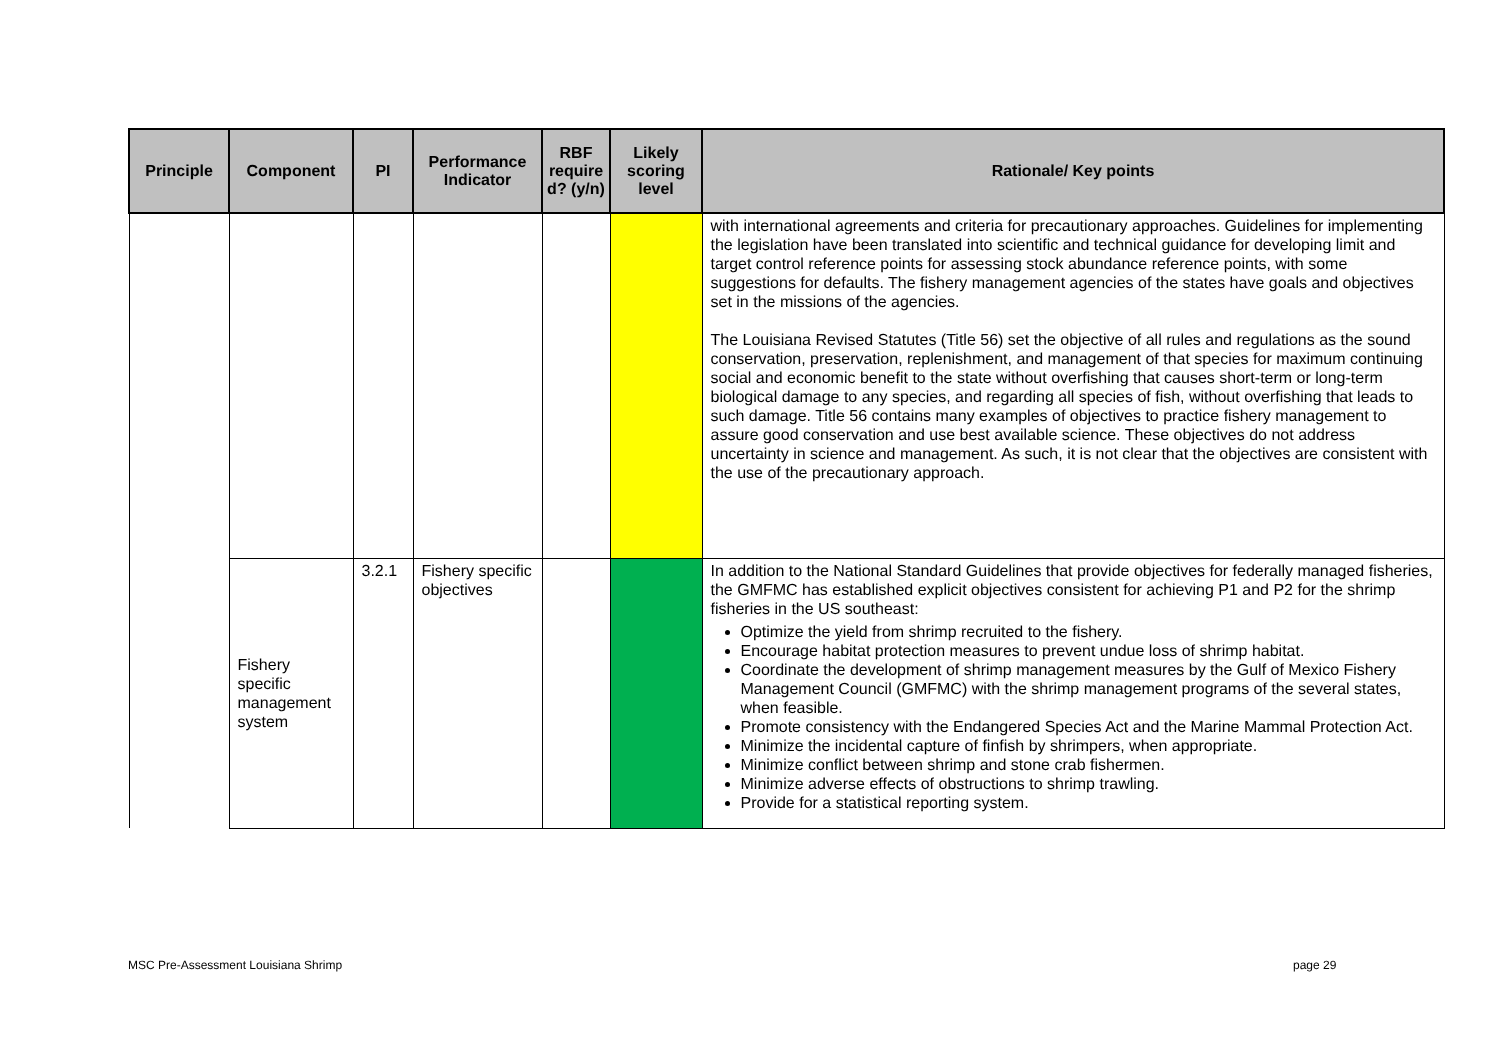| Principle | Component | PI | Performance Indicator | RBF require d? (y/n) | Likely scoring level | Rationale/ Key points |
| --- | --- | --- | --- | --- | --- | --- |
| | | | | | | with international agreements and criteria for precautionary approaches. Guidelines for implementing the legislation have been translated into scientific and technical guidance for developing limit and target control reference points for assessing stock abundance reference points, with some suggestions for defaults. The fishery management agencies of the states have goals and objectives set in the missions of the agencies. The Louisiana Revised Statutes (Title 56) set the objective of all rules and regulations as the sound conservation, preservation, replenishment, and management of that species for maximum continuing social and economic benefit to the state without overfishing that causes short-term or long-term biological damage to any species, and regarding all species of fish, without overfishing that leads to such damage. Title 56 contains many examples of objectives to practice fishery management to assure good conservation and use best available science. These objectives do not address uncertainty in science and management. As such, it is not clear that the objectives are consistent with the use of the precautionary approach. |
| | Fishery specific management system | 3.2.1 | Fishery specific objectives | | | In addition to the National Standard Guidelines that provide objectives for federally managed fisheries, the GMFMC has established explicit objectives consistent for achieving P1 and P2 for the shrimp fisheries in the US southeast: Optimize the yield from shrimp recruited to the fishery. Encourage habitat protection measures to prevent undue loss of shrimp habitat. Coordinate the development of shrimp management measures by the Gulf of Mexico Fishery Management Council (GMFMC) with the shrimp management programs of the several states, when feasible. Promote consistency with the Endangered Species Act and the Marine Mammal Protection Act. Minimize the incidental capture of finfish by shrimpers, when appropriate. Minimize conflict between shrimp and stone crab fishermen. Minimize adverse effects of obstructions to shrimp trawling. Provide for a statistical reporting system. |
MSC Pre-Assessment Louisiana Shrimp
page 29